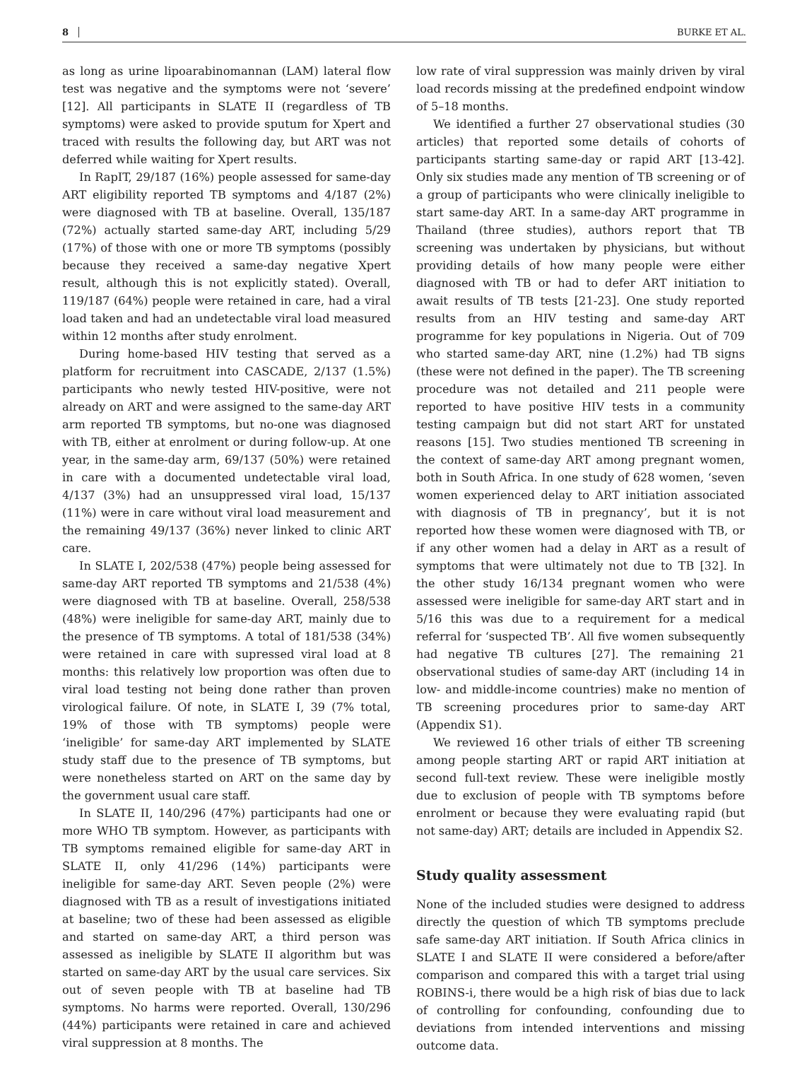8 BURKE ET AL.
as long as urine lipoarabinomannan (LAM) lateral flow test was negative and the symptoms were not ‘severe’ [12]. All participants in SLATE II (regardless of TB symptoms) were asked to provide sputum for Xpert and traced with results the following day, but ART was not deferred while waiting for Xpert results.
In RapIT, 29/187 (16%) people assessed for same-day ART eligibility reported TB symptoms and 4/187 (2%) were diagnosed with TB at baseline. Overall, 135/187 (72%) actually started same-day ART, including 5/29 (17%) of those with one or more TB symptoms (possibly because they received a same-day negative Xpert result, although this is not explicitly stated). Overall, 119/187 (64%) people were retained in care, had a viral load taken and had an undetectable viral load measured within 12 months after study enrolment.
During home-based HIV testing that served as a platform for recruitment into CASCADE, 2/137 (1.5%) participants who newly tested HIV-positive, were not already on ART and were assigned to the same-day ART arm reported TB symptoms, but no-one was diagnosed with TB, either at enrolment or during follow-up. At one year, in the same-day arm, 69/137 (50%) were retained in care with a documented undetectable viral load, 4/137 (3%) had an unsuppressed viral load, 15/137 (11%) were in care without viral load measurement and the remaining 49/137 (36%) never linked to clinic ART care.
In SLATE I, 202/538 (47%) people being assessed for same-day ART reported TB symptoms and 21/538 (4%) were diagnosed with TB at baseline. Overall, 258/538 (48%) were ineligible for same-day ART, mainly due to the presence of TB symptoms. A total of 181/538 (34%) were retained in care with supressed viral load at 8 months: this relatively low proportion was often due to viral load testing not being done rather than proven virological failure. Of note, in SLATE I, 39 (7% total, 19% of those with TB symptoms) people were ‘ineligible’ for same-day ART implemented by SLATE study staff due to the presence of TB symptoms, but were nonetheless started on ART on the same day by the government usual care staff.
In SLATE II, 140/296 (47%) participants had one or more WHO TB symptom. However, as participants with TB symptoms remained eligible for same-day ART in SLATE II, only 41/296 (14%) participants were ineligible for same-day ART. Seven people (2%) were diagnosed with TB as a result of investigations initiated at baseline; two of these had been assessed as eligible and started on same-day ART, a third person was assessed as ineligible by SLATE II algorithm but was started on same-day ART by the usual care services. Six out of seven people with TB at baseline had TB symptoms. No harms were reported. Overall, 130/296 (44%) participants were retained in care and achieved viral suppression at 8 months. The
low rate of viral suppression was mainly driven by viral load records missing at the predefined endpoint window of 5–18 months.
We identified a further 27 observational studies (30 articles) that reported some details of cohorts of participants starting same-day or rapid ART [13-42]. Only six studies made any mention of TB screening or of a group of participants who were clinically ineligible to start same-day ART. In a same-day ART programme in Thailand (three studies), authors report that TB screening was undertaken by physicians, but without providing details of how many people were either diagnosed with TB or had to defer ART initiation to await results of TB tests [21-23]. One study reported results from an HIV testing and same-day ART programme for key populations in Nigeria. Out of 709 who started same-day ART, nine (1.2%) had TB signs (these were not defined in the paper). The TB screening procedure was not detailed and 211 people were reported to have positive HIV tests in a community testing campaign but did not start ART for unstated reasons [15]. Two studies mentioned TB screening in the context of same-day ART among pregnant women, both in South Africa. In one study of 628 women, ‘seven women experienced delay to ART initiation associated with diagnosis of TB in pregnancy’, but it is not reported how these women were diagnosed with TB, or if any other women had a delay in ART as a result of symptoms that were ultimately not due to TB [32]. In the other study 16/134 pregnant women who were assessed were ineligible for same-day ART start and in 5/16 this was due to a requirement for a medical referral for ‘suspected TB’. All five women subsequently had negative TB cultures [27]. The remaining 21 observational studies of same-day ART (including 14 in low- and middle-income countries) make no mention of TB screening procedures prior to same-day ART (Appendix S1).
We reviewed 16 other trials of either TB screening among people starting ART or rapid ART initiation at second full-text review. These were ineligible mostly due to exclusion of people with TB symptoms before enrolment or because they were evaluating rapid (but not same-day) ART; details are included in Appendix S2.
Study quality assessment
None of the included studies were designed to address directly the question of which TB symptoms preclude safe same-day ART initiation. If South Africa clinics in SLATE I and SLATE II were considered a before/after comparison and compared this with a target trial using ROBINS-i, there would be a high risk of bias due to lack of controlling for confounding, confounding due to deviations from intended interventions and missing outcome data.